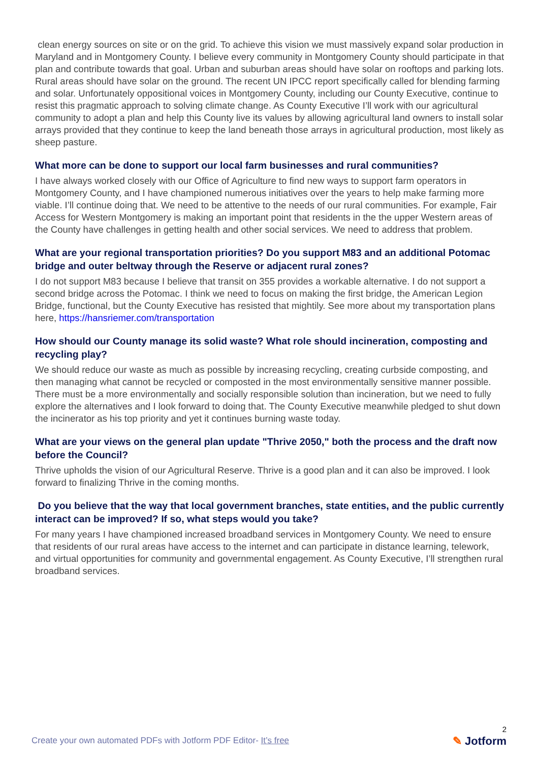clean energy sources on site or on the grid. To achieve this vision we must massively expand solar production in Maryland and in Montgomery County. I believe every community in Montgomery County should participate in that plan and contribute towards that goal. Urban and suburban areas should have solar on rooftops and parking lots. Rural areas should have solar on the ground. The recent UN IPCC report specifically called for blending farming and solar. Unfortunately oppositional voices in Montgomery County, including our County Executive, continue to resist this pragmatic approach to solving climate change. As County Executive I’ll work with our agricultural community to adopt a plan and help this County live its values by allowing agricultural land owners to install solar arrays provided that they continue to keep the land beneath those arrays in agricultural production, most likely as sheep pasture.
What more can be done to support our local farm businesses and rural communities?
I have always worked closely with our Office of Agriculture to find new ways to support farm operators in Montgomery County, and I have championed numerous initiatives over the years to help make farming more viable. I’ll continue doing that. We need to be attentive to the needs of our rural communities. For example, Fair Access for Western Montgomery is making an important point that residents in the the upper Western areas of the County have challenges in getting health and other social services. We need to address that problem.
What are your regional transportation priorities? Do you support M83 and an additional Potomac bridge and outer beltway through the Reserve or adjacent rural zones?
I do not support M83 because I believe that transit on 355 provides a workable alternative. I do not support a second bridge across the Potomac. I think we need to focus on making the first bridge, the American Legion Bridge, functional, but the County Executive has resisted that mightily. See more about my transportation plans here, https://hansriemer.com/transportation
How should our County manage its solid waste? What role should incineration, composting and recycling play?
We should reduce our waste as much as possible by increasing recycling, creating curbside composting, and then managing what cannot be recycled or composted in the most environmentally sensitive manner possible. There must be a more environmentally and socially responsible solution than incineration, but we need to fully explore the alternatives and I look forward to doing that. The County Executive meanwhile pledged to shut down the incinerator as his top priority and yet it continues burning waste today.
What are your views on the general plan update "Thrive 2050," both the process and the draft now before the Council?
Thrive upholds the vision of our Agricultural Reserve. Thrive is a good plan and it can also be improved. I look forward to finalizing Thrive in the coming months.
Do you believe that the way that local government branches, state entities, and the public currently interact can be improved? If so, what steps would you take?
For many years I have championed increased broadband services in Montgomery County. We need to ensure that residents of our rural areas have access to the internet and can participate in distance learning, telework, and virtual opportunities for community and governmental engagement. As County Executive, I’ll strengthen rural broadband services.
Create your own automated PDFs with Jotform PDF Editor- It’s free
2
✎ Jotform